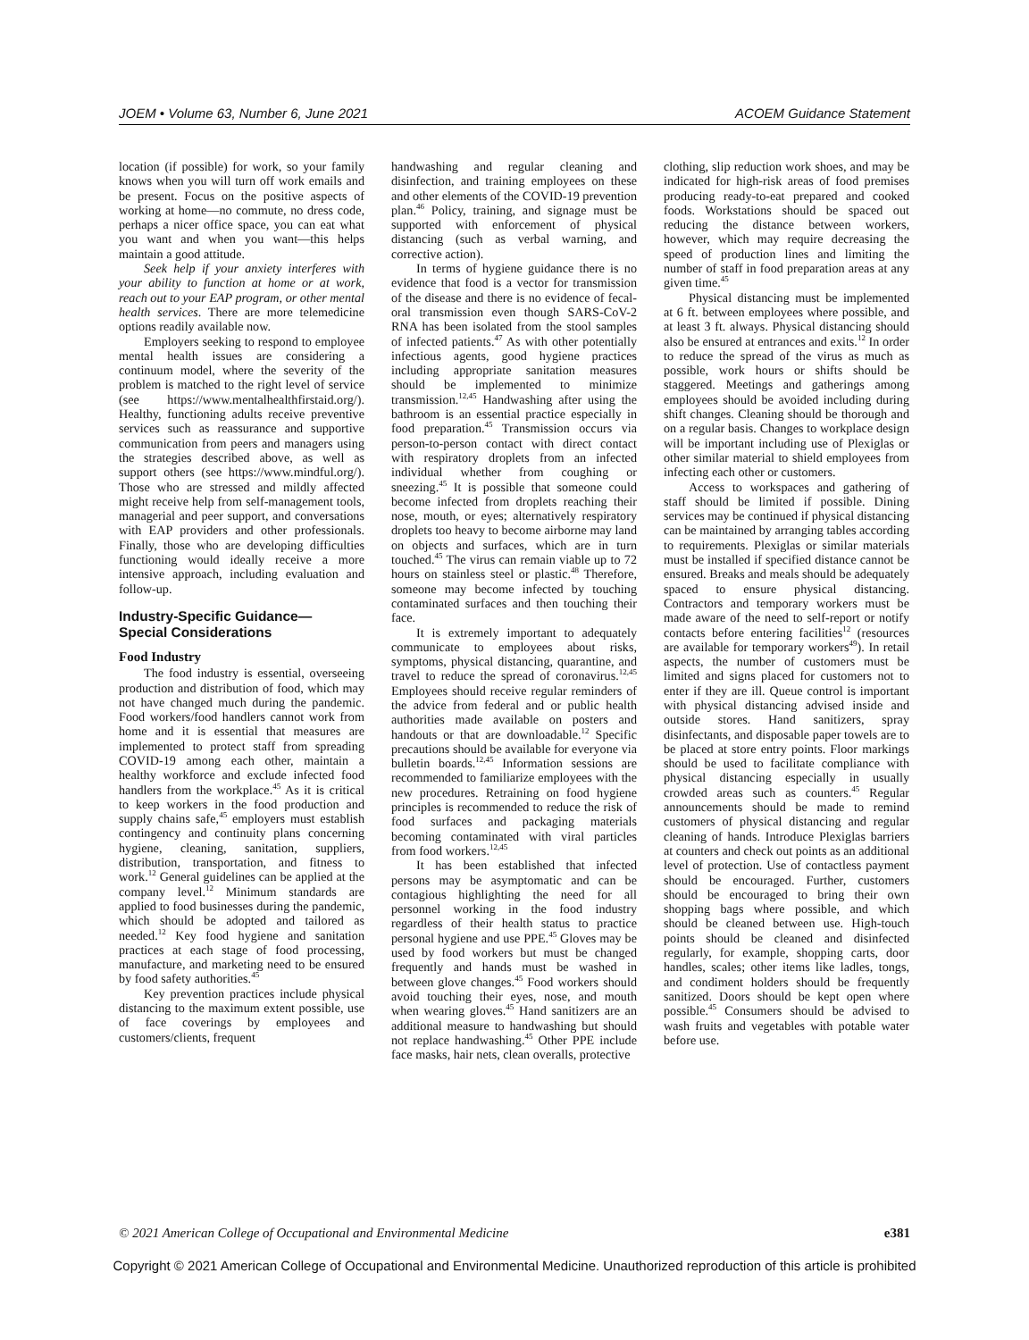JOEM • Volume 63, Number 6, June 2021 ACOEM Guidance Statement
location (if possible) for work, so your family knows when you will turn off work emails and be present. Focus on the positive aspects of working at home—no commute, no dress code, perhaps a nicer office space, you can eat what you want and when you want—this helps maintain a good attitude.
Seek help if your anxiety interferes with your ability to function at home or at work, reach out to your EAP program, or other mental health services. There are more telemedicine options readily available now.
Employers seeking to respond to employee mental health issues are considering a continuum model, where the severity of the problem is matched to the right level of service (see https://www.mentalhealthfirstaid.org/). Healthy, functioning adults receive preventive services such as reassurance and supportive communication from peers and managers using the strategies described above, as well as support others (see https://www.mindful.org/). Those who are stressed and mildly affected might receive help from self-management tools, managerial and peer support, and conversations with EAP providers and other professionals. Finally, those who are developing difficulties functioning would ideally receive a more intensive approach, including evaluation and follow-up.
Industry-Specific Guidance—
Special Considerations
Food Industry
The food industry is essential, overseeing production and distribution of food, which may not have changed much during the pandemic. Food workers/food handlers cannot work from home and it is essential that measures are implemented to protect staff from spreading COVID-19 among each other, maintain a healthy workforce and exclude infected food handlers from the workplace.<sup>45</sup> As it is critical to keep workers in the food production and supply chains safe,<sup>45</sup> employers must establish contingency and continuity plans concerning hygiene, cleaning, sanitation, suppliers, distribution, transportation, and fitness to work.<sup>12</sup> General guidelines can be applied at the company level.<sup>12</sup> Minimum standards are applied to food businesses during the pandemic, which should be adopted and tailored as needed.<sup>12</sup> Key food hygiene and sanitation practices at each stage of food processing, manufacture, and marketing need to be ensured by food safety authorities.<sup>45</sup>
Key prevention practices include physical distancing to the maximum extent possible, use of face coverings by employees and customers/clients, frequent
handwashing and regular cleaning and disinfection, and training employees on these and other elements of the COVID-19 prevention plan.<sup>46</sup> Policy, training, and signage must be supported with enforcement of physical distancing (such as verbal warning, and corrective action).
In terms of hygiene guidance there is no evidence that food is a vector for transmission of the disease and there is no evidence of fecal-oral transmission even though SARS-CoV-2 RNA has been isolated from the stool samples of infected patients.<sup>47</sup> As with other potentially infectious agents, good hygiene practices including appropriate sanitation measures should be implemented to minimize transmission.<sup>12,45</sup> Handwashing after using the bathroom is an essential practice especially in food preparation.<sup>45</sup> Transmission occurs via person-to-person contact with direct contact with respiratory droplets from an infected individual whether from coughing or sneezing.<sup>45</sup> It is possible that someone could become infected from droplets reaching their nose, mouth, or eyes; alternatively respiratory droplets too heavy to become airborne may land on objects and surfaces, which are in turn touched.<sup>45</sup> The virus can remain viable up to 72 hours on stainless steel or plastic.<sup>48</sup> Therefore, someone may become infected by touching contaminated surfaces and then touching their face.
It is extremely important to adequately communicate to employees about risks, symptoms, physical distancing, quarantine, and travel to reduce the spread of coronavirus.<sup>12,45</sup> Employees should receive regular reminders of the advice from federal and or public health authorities made available on posters and handouts or that are downloadable.<sup>12</sup> Specific precautions should be available for everyone via bulletin boards.<sup>12,45</sup> Information sessions are recommended to familiarize employees with the new procedures. Retraining on food hygiene principles is recommended to reduce the risk of food surfaces and packaging materials becoming contaminated with viral particles from food workers.<sup>12,45</sup>
It has been established that infected persons may be asymptomatic and can be contagious highlighting the need for all personnel working in the food industry regardless of their health status to practice personal hygiene and use PPE.<sup>45</sup> Gloves may be used by food workers but must be changed frequently and hands must be washed in between glove changes.<sup>45</sup> Food workers should avoid touching their eyes, nose, and mouth when wearing gloves.<sup>45</sup> Hand sanitizers are an additional measure to handwashing but should not replace handwashing.<sup>45</sup> Other PPE include face masks, hair nets, clean overalls, protective
clothing, slip reduction work shoes, and may be indicated for high-risk areas of food premises producing ready-to-eat prepared and cooked foods. Workstations should be spaced out reducing the distance between workers, however, which may require decreasing the speed of production lines and limiting the number of staff in food preparation areas at any given time.<sup>45</sup>
Physical distancing must be implemented at 6 ft. between employees where possible, and at least 3 ft. always. Physical distancing should also be ensured at entrances and exits.<sup>12</sup> In order to reduce the spread of the virus as much as possible, work hours or shifts should be staggered. Meetings and gatherings among employees should be avoided including during shift changes. Cleaning should be thorough and on a regular basis. Changes to workplace design will be important including use of Plexiglas or other similar material to shield employees from infecting each other or customers.
Access to workspaces and gathering of staff should be limited if possible. Dining services may be continued if physical distancing can be maintained by arranging tables according to requirements. Plexiglas or similar materials must be installed if specified distance cannot be ensured. Breaks and meals should be adequately spaced to ensure physical distancing. Contractors and temporary workers must be made aware of the need to self-report or notify contacts before entering facilities<sup>12</sup> (resources are available for temporary workers<sup>49</sup>). In retail aspects, the number of customers must be limited and signs placed for customers not to enter if they are ill. Queue control is important with physical distancing advised inside and outside stores. Hand sanitizers, spray disinfectants, and disposable paper towels are to be placed at store entry points. Floor markings should be used to facilitate compliance with physical distancing especially in usually crowded areas such as counters.<sup>45</sup> Regular announcements should be made to remind customers of physical distancing and regular cleaning of hands. Introduce Plexiglas barriers at counters and check out points as an additional level of protection. Use of contactless payment should be encouraged. Further, customers should be encouraged to bring their own shopping bags where possible, and which should be cleaned between use. High-touch points should be cleaned and disinfected regularly, for example, shopping carts, door handles, scales; other items like ladles, tongs, and condiment holders should be frequently sanitized. Doors should be kept open where possible.<sup>45</sup> Consumers should be advised to wash fruits and vegetables with potable water before use.
© 2021 American College of Occupational and Environmental Medicine e381
Copyright © 2021 American College of Occupational and Environmental Medicine. Unauthorized reproduction of this article is prohibited